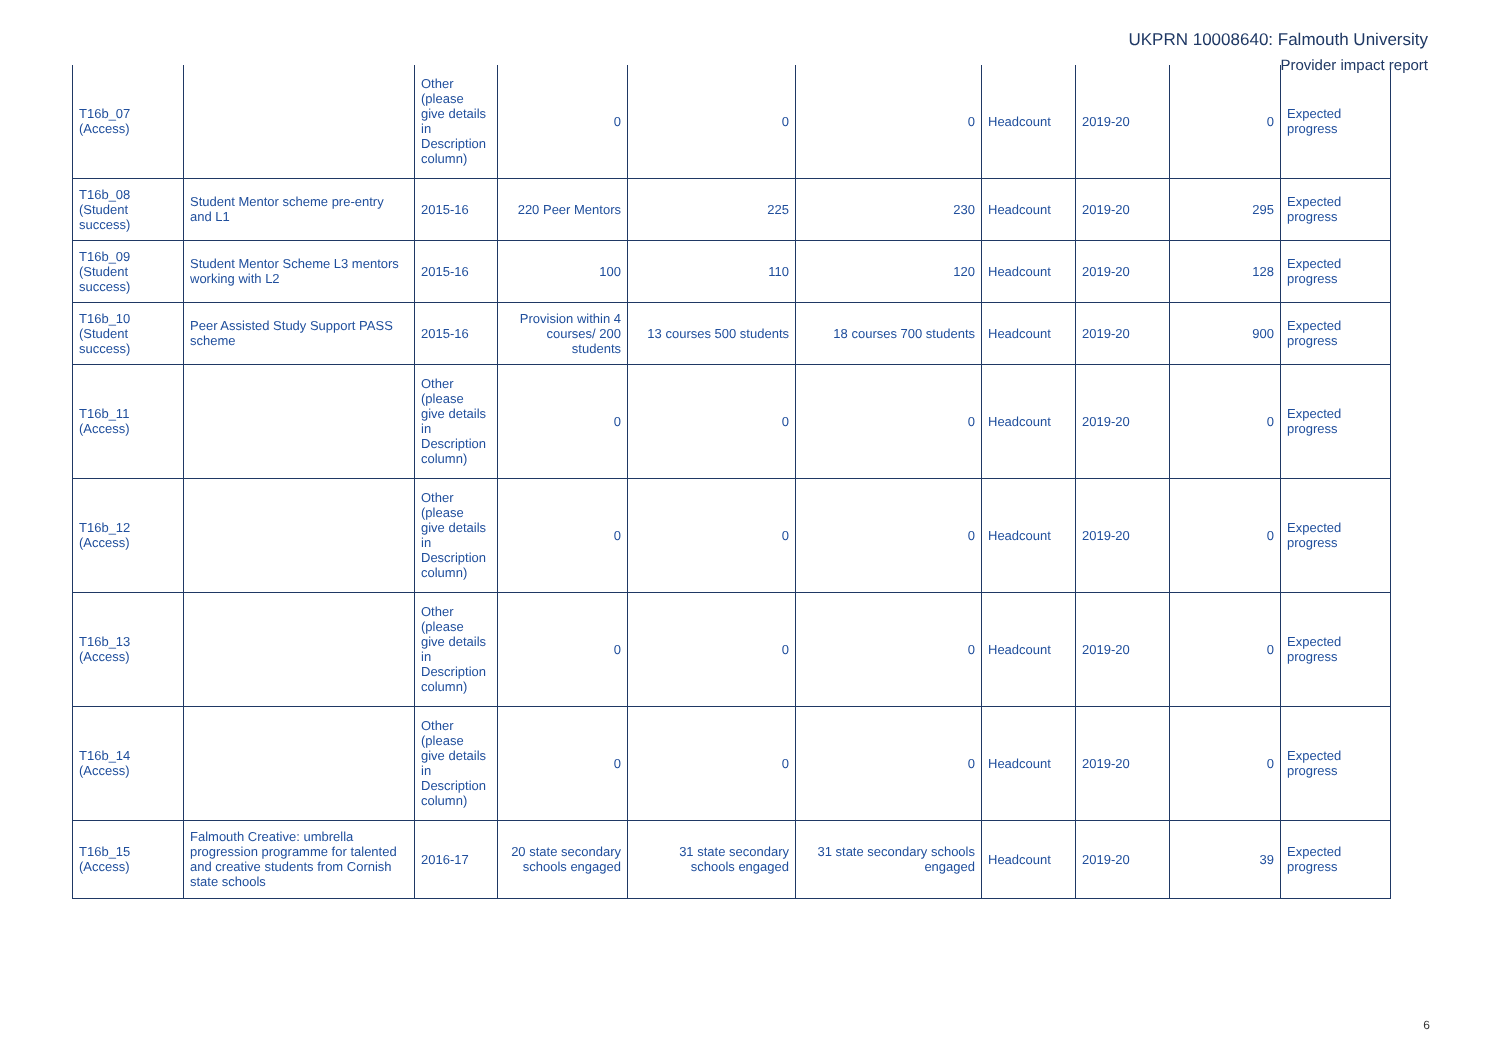UKPRN 10008640: Falmouth University
Provider impact report
| T16b_07 (Access) | | Other (please give details in Description column) | 0 | 0 | 0 | Headcount | 2019-20 | 0 | Expected progress |
| T16b_08 (Student success) | Student Mentor scheme pre-entry and L1 | 2015-16 | 220 Peer Mentors | 225 | 230 | Headcount | 2019-20 | 295 | Expected progress |
| T16b_09 (Student success) | Student Mentor Scheme L3 mentors working with L2 | 2015-16 | 100 | 110 | 120 | Headcount | 2019-20 | 128 | Expected progress |
| T16b_10 (Student success) | Peer Assisted Study Support PASS scheme | 2015-16 | Provision within 4 courses/ 200 students | 13 courses 500 students | 18 courses 700 students | Headcount | 2019-20 | 900 | Expected progress |
| T16b_11 (Access) | | Other (please give details in Description column) | 0 | 0 | 0 | Headcount | 2019-20 | 0 | Expected progress |
| T16b_12 (Access) | | Other (please give details in Description column) | 0 | 0 | 0 | Headcount | 2019-20 | 0 | Expected progress |
| T16b_13 (Access) | | Other (please give details in Description column) | 0 | 0 | 0 | Headcount | 2019-20 | 0 | Expected progress |
| T16b_14 (Access) | | Other (please give details in Description column) | 0 | 0 | 0 | Headcount | 2019-20 | 0 | Expected progress |
| T16b_15 (Access) | Falmouth Creative: umbrella progression programme for talented and creative students from Cornish state schools | 2016-17 | 20 state secondary schools engaged | 31 state secondary schools engaged | 31 state secondary schools engaged | Headcount | 2019-20 | 39 | Expected progress |
6